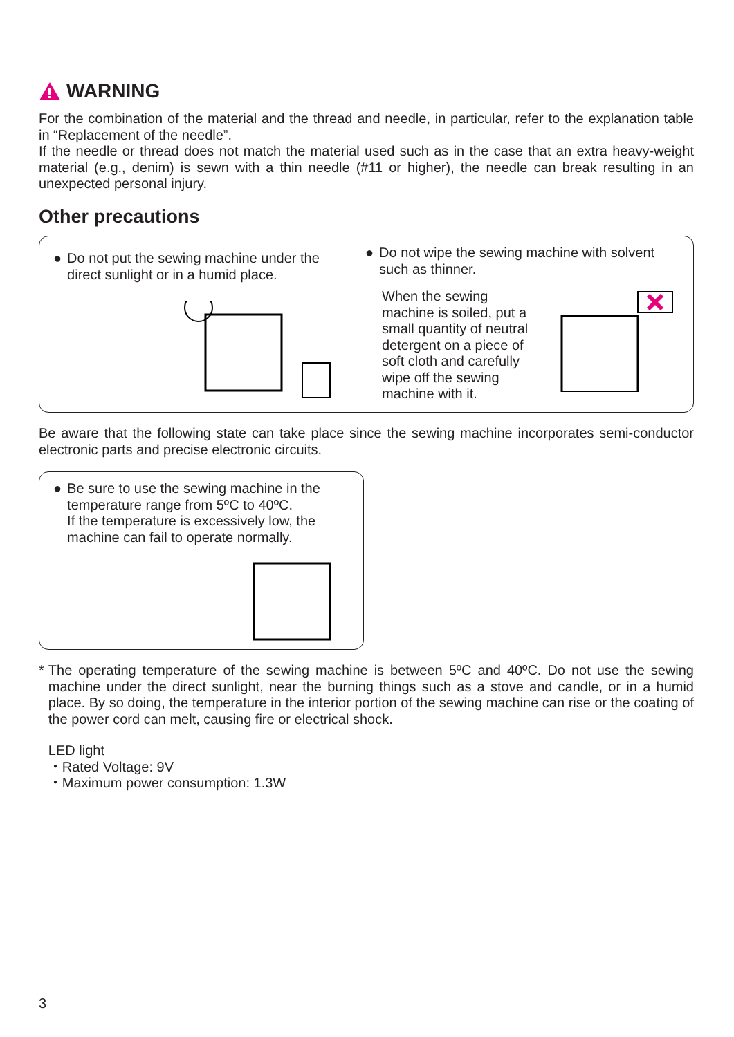WARNING
For the combination of the material and the thread and needle, in particular, refer to the explanation table in “Replacement of the needle”.
If the needle or thread does not match the material used such as in the case that an extra heavy-weight material (e.g., denim) is sewn with a thin needle (#11 or higher), the needle can break resulting in an unexpected personal injury.
Other precautions
● Do not put the sewing machine under the direct sunlight or in a humid place.
● Do not wipe the sewing machine with solvent such as thinner.
When the sewing machine is soiled, put a small quantity of neutral detergent on a piece of soft cloth and carefully wipe off the sewing machine with it.
Be aware that the following state can take place since the sewing machine incorporates semi-conductor electronic parts and precise electronic circuits.
● Be sure to use the sewing machine in the temperature range from 5ºC to 40ºC.
If the temperature is excessively low, the machine can fail to operate normally.
* The operating temperature of the sewing machine is between 5ºC and 40ºC. Do not use the sewing machine under the direct sunlight, near the burning things such as a stove and candle, or in a humid place. By so doing, the temperature in the interior portion of the sewing machine can rise or the coating of the power cord can melt, causing fire or electrical shock.
LED light
・Rated Voltage: 9V
・Maximum power consumption: 1.3W
3